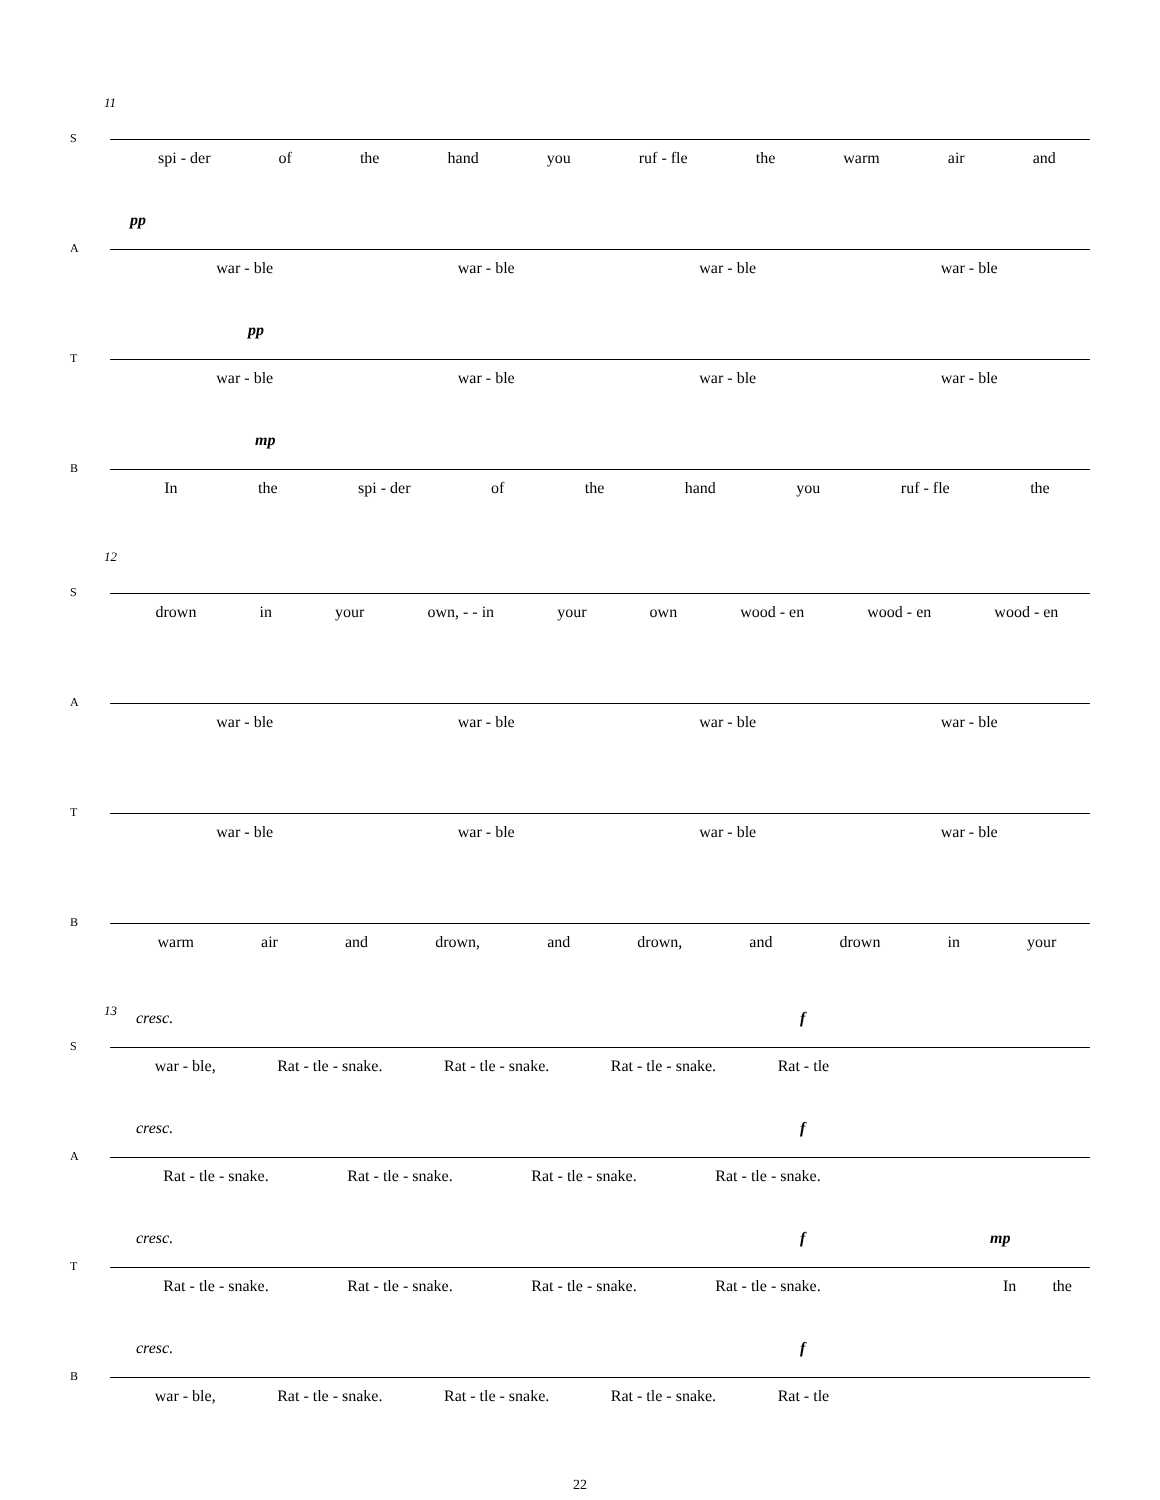11
S
spi - der of the hand you ruf - fle the warm air and
A
pp
war - ble war - ble war - ble war - ble
T
pp
war - ble war - ble war - ble war - ble
B
mp
In the spi - der of the hand you ruf - fle the
12
S
drown in your own, - - in your own wood - en wood - en wood - en
A
war - ble war - ble war - ble war - ble
T
war - ble war - ble war - ble war - ble
B
warm air and drown, and drown, and drown in your
13
S
cresc. f
war - ble, Rat - tle - snake. Rat - tle - snake. Rat - tle - snake. Rat - tle
A
cresc. f
Rat - tle - snake. Rat - tle - snake. Rat - tle - snake. Rat - tle - snake.
T
cresc. f mp
Rat - tle - snake. Rat - tle - snake. Rat - tle - snake. Rat - tle - snake.
In the
B
cresc. f
war - ble, Rat - tle - snake. Rat - tle - snake. Rat - tle - snake. Rat - tle
22